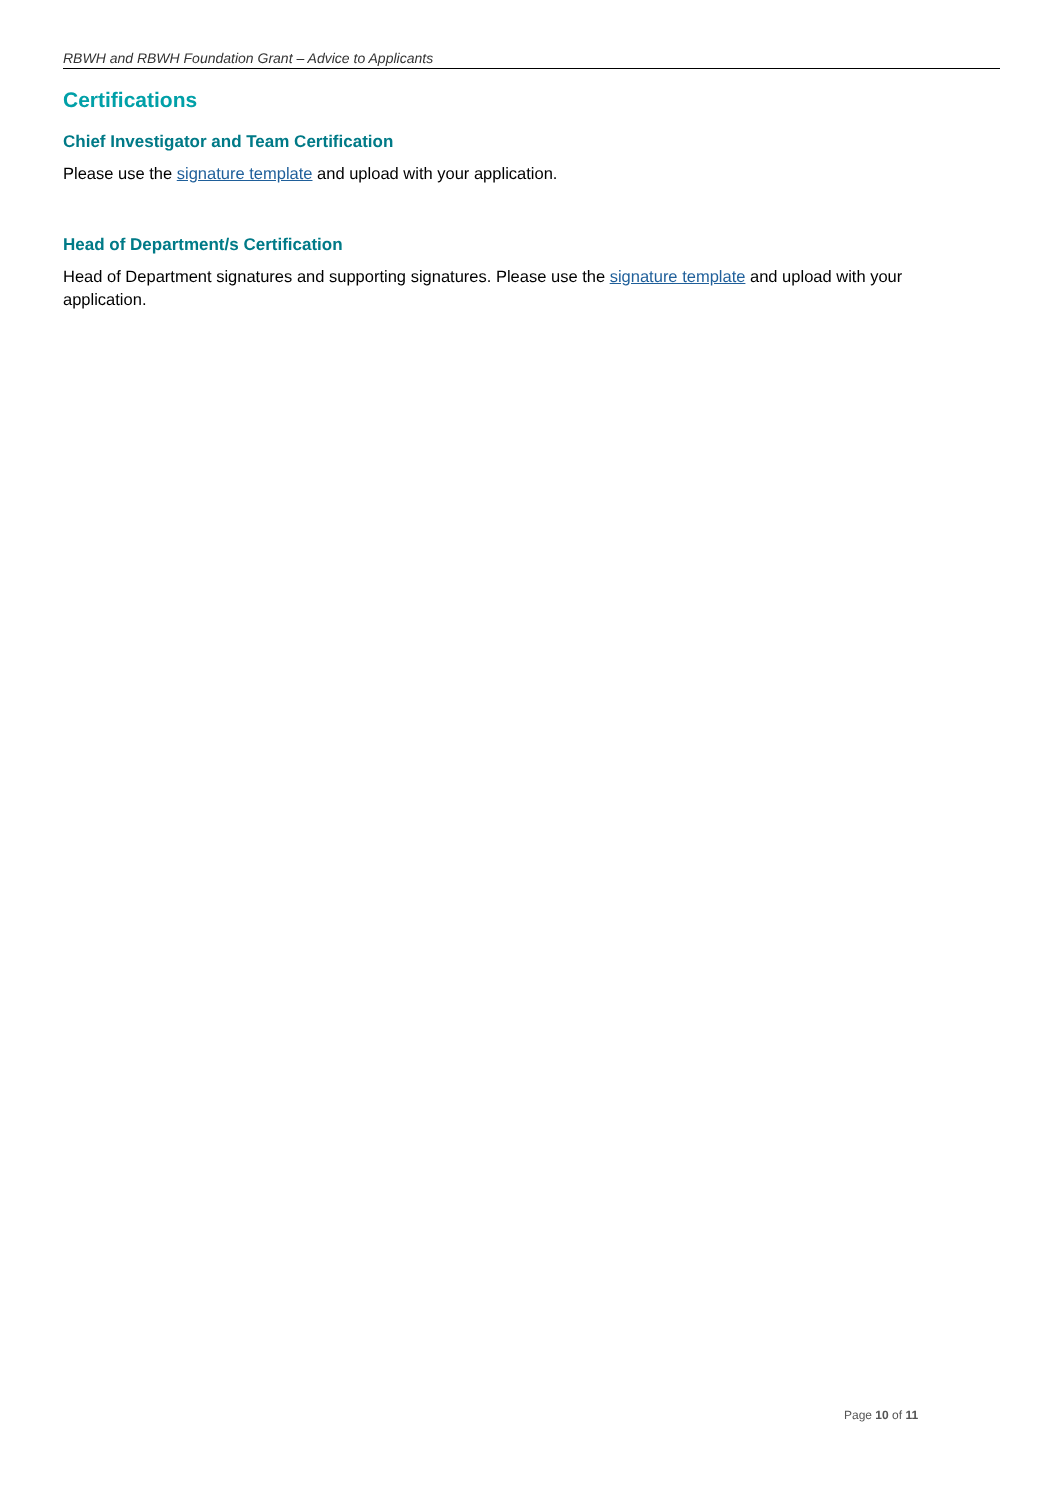RBWH and RBWH Foundation Grant – Advice to Applicants
Certifications
Chief Investigator and Team Certification
Please use the signature template and upload with your application.
Head of Department/s Certification
Head of Department signatures and supporting signatures. Please use the signature template and upload with your application.
Page 10 of 11